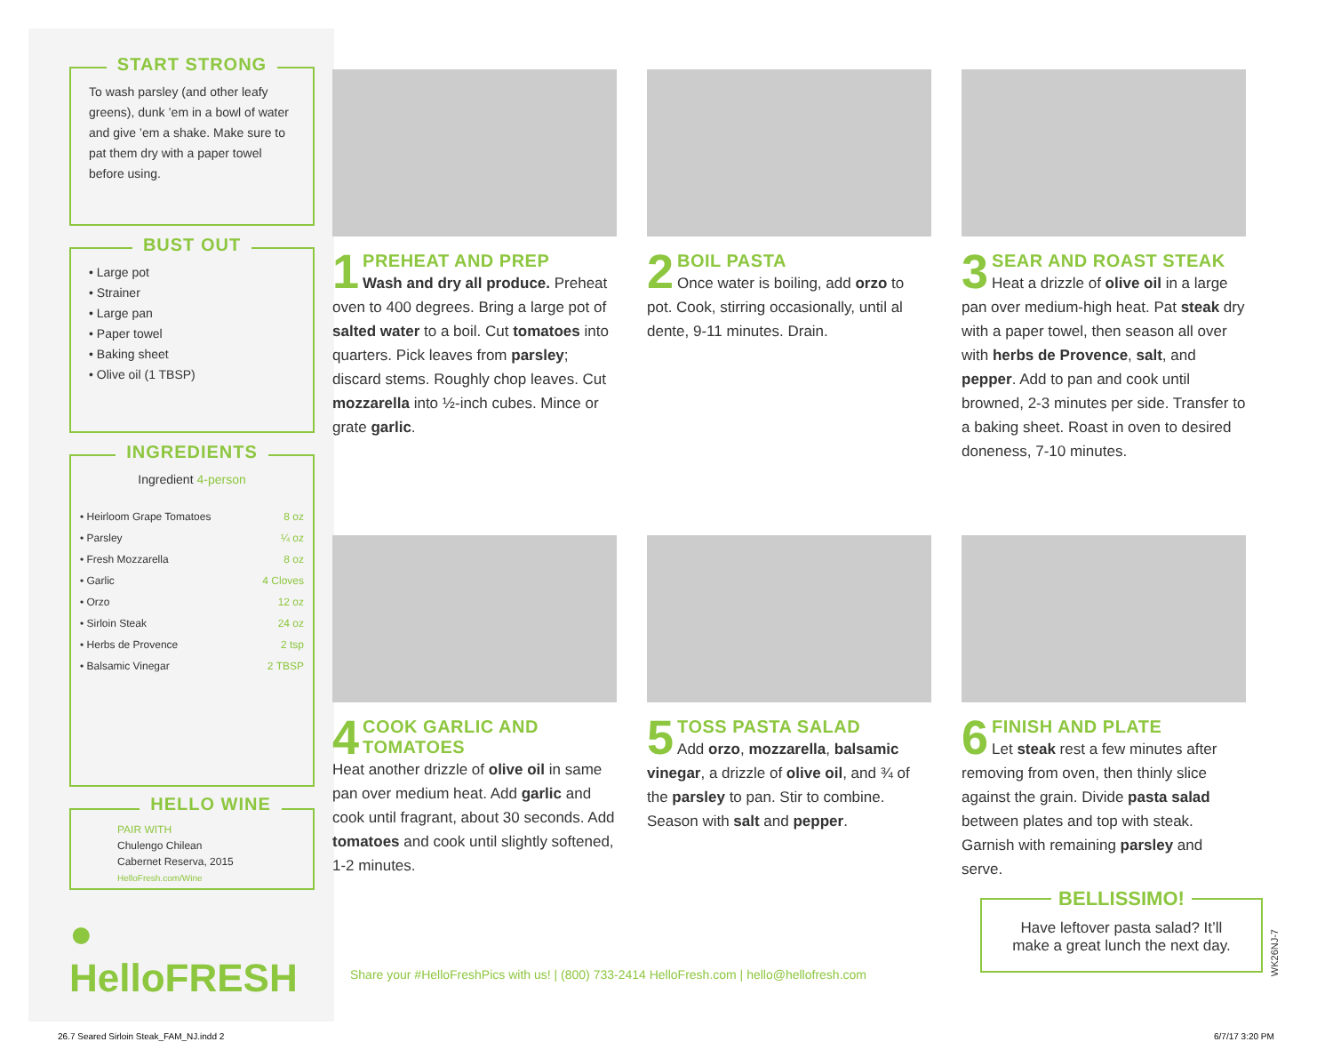START STRONG
To wash parsley (and other leafy greens), dunk ’em in a bowl of water and give ’em a shake. Make sure to pat them dry with a paper towel before using.
BUST OUT
• Large pot
• Strainer
• Large pan
• Paper towel
• Baking sheet
• Olive oil (1 TBSP)
INGREDIENTS
Ingredient 4-person
| • Heirloom Grape Tomatoes | 8 oz |
| • Parsley | ¼ oz |
| • Fresh Mozzarella | 8 oz |
| • Garlic | 4 Cloves |
| • Orzo | 12 oz |
| • Sirloin Steak | 24 oz |
| • Herbs de Provence | 2 tsp |
| • Balsamic Vinegar | 2 TBSP |
HELLO WINE
PAIR WITH
Chulengo Chilean
Cabernet Reserva, 2015
HelloFresh.com/Wine
● HelloFRESH
1
PREHEAT AND PREP
Wash and dry all produce. Preheat oven to 400 degrees. Bring a large pot of salted water to a boil. Cut tomatoes into quarters. Pick leaves from parsley; discard stems. Roughly chop leaves. Cut mozzarella into ½-inch cubes. Mince or grate garlic.
2
BOIL PASTA
Once water is boiling, add orzo to pot. Cook, stirring occasionally, until al dente, 9-11 minutes. Drain.
3
SEAR AND ROAST STEAK
Heat a drizzle of olive oil in a large pan over medium-high heat. Pat steak dry with a paper towel, then season all over with herbs de Provence, salt, and pepper. Add to pan and cook until browned, 2-3 minutes per side. Transfer to a baking sheet. Roast in oven to desired doneness, 7-10 minutes.
4
COOK GARLIC AND TOMATOES
Heat another drizzle of olive oil in same pan over medium heat. Add garlic and cook until fragrant, about 30 seconds. Add tomatoes and cook until slightly softened, 1-2 minutes.
5
TOSS PASTA SALAD
Add orzo, mozzarella, balsamic vinegar, a drizzle of olive oil, and ¾ of the parsley to pan. Stir to combine. Season with salt and pepper.
6
FINISH AND PLATE
Let steak rest a few minutes after removing from oven, then thinly slice against the grain. Divide pasta salad between plates and top with steak. Garnish with remaining parsley and serve.
Share your #HelloFreshPics with us! | (800) 733-2414 HelloFresh.com | hello@hellofresh.com
BELLISSIMO!
Have leftover pasta salad? It’ll
make a great lunch the next day.
WK26NJ-7
26.7 Seared Sirloin Steak_FAM_NJ.indd 2
6/7/17 3:20 PM